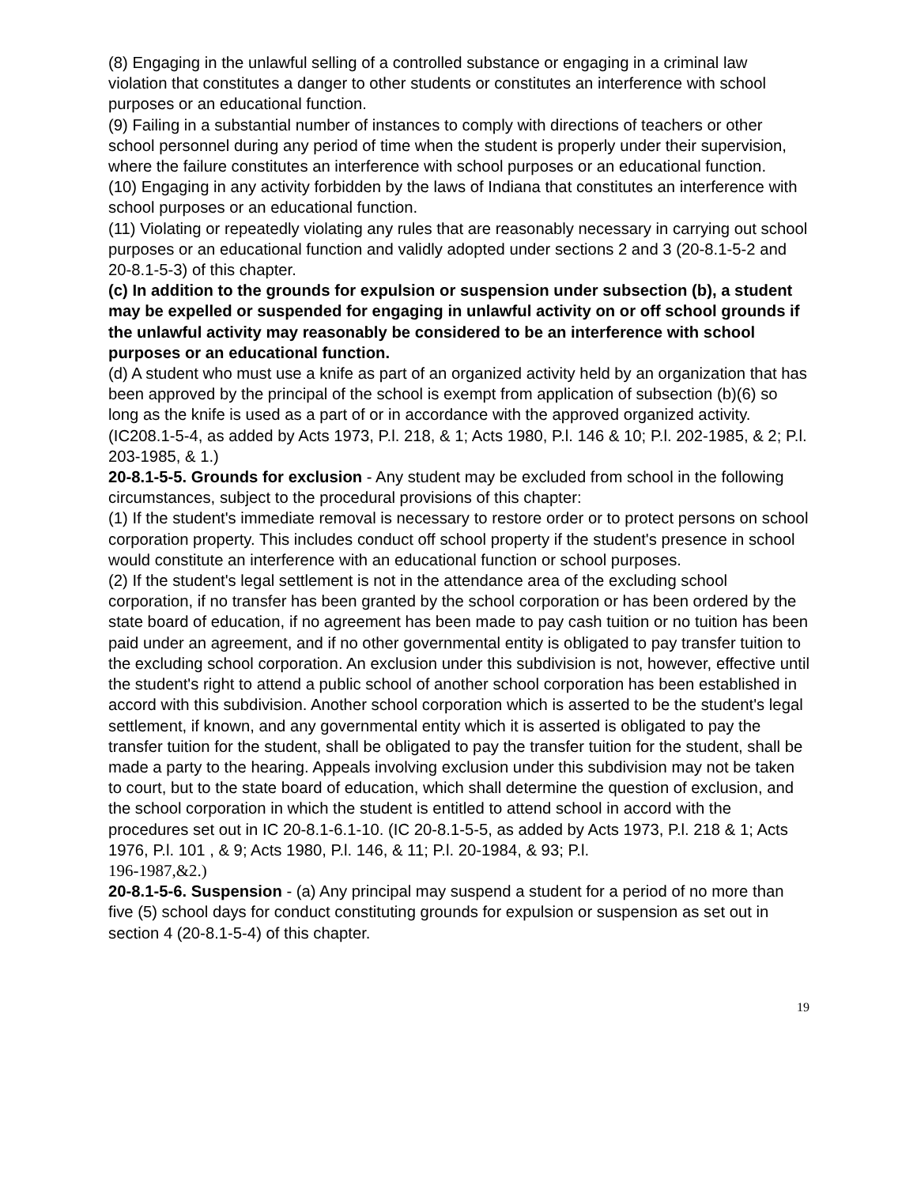(8) Engaging in the unlawful selling of a controlled substance or engaging in a criminal law violation that constitutes a danger to other students or constitutes an interference with school purposes or an educational function.
(9) Failing in a substantial number of instances to comply with directions of teachers or other school personnel during any period of time when the student is properly under their supervision, where the failure constitutes an interference with school purposes or an educational function.
(10) Engaging in any activity forbidden by the laws of Indiana that constitutes an interference with school purposes or an educational function.
(11) Violating or repeatedly violating any rules that are reasonably necessary in carrying out school purposes or an educational function and validly adopted under sections 2 and 3 (20-8.1-5-2 and 20-8.1-5-3) of this chapter.
(c) In addition to the grounds for expulsion or suspension under subsection (b), a student may be expelled or suspended for engaging in unlawful activity on or off school grounds if the unlawful activity may reasonably be considered to be an interference with school purposes or an educational function.
(d) A student who must use a knife as part of an organized activity held by an organization that has been approved by the principal of the school is exempt from application of subsection (b)(6) so long as the knife is used as a part of or in accordance with the approved organized activity. (IC208.1-5-4, as added by Acts 1973, P.l. 218, & 1; Acts 1980, P.l. 146 & 10; P.l. 202-1985, & 2; P.l.
203-1985, & 1.)
20-8.1-5-5. Grounds for exclusion - Any student may be excluded from school in the following circumstances, subject to the procedural provisions of this chapter:
(1) If the student's immediate removal is necessary to restore order or to protect persons on school corporation property. This includes conduct off school property if the student's presence in school would constitute an interference with an educational function or school purposes.
(2) If the student's legal settlement is not in the attendance area of the excluding school corporation, if no transfer has been granted by the school corporation or has been ordered by the state board of education, if no agreement has been made to pay cash tuition or no tuition has been paid under an agreement, and if no other governmental entity is obligated to pay transfer tuition to the excluding school corporation. An exclusion under this subdivision is not, however, effective until the student's right to attend a public school of another school corporation has been established in accord with this subdivision. Another school corporation which is asserted to be the student's legal settlement, if known, and any governmental entity which it is asserted is obligated to pay the transfer tuition for the student, shall be obligated to pay the transfer tuition for the student, shall be made a party to the hearing. Appeals involving exclusion under this subdivision may not be taken to court, but to the state board of education, which shall determine the question of exclusion, and the school corporation in which the student is entitled to attend school in accord with the procedures set out in IC 20-8.1-6.1-10. (IC 20-8.1-5-5, as added by Acts 1973, P.l. 218 & 1; Acts 1976, P.l. 101 , & 9; Acts 1980, P.l. 146, & 11; P.l. 20-1984, & 93; P.l.
196-1987,&2.)
20-8.1-5-6. Suspension - (a) Any principal may suspend a student for a period of no more than five (5) school days for conduct constituting grounds for expulsion or suspension as set out in section 4 (20-8.1-5-4) of this chapter.
19